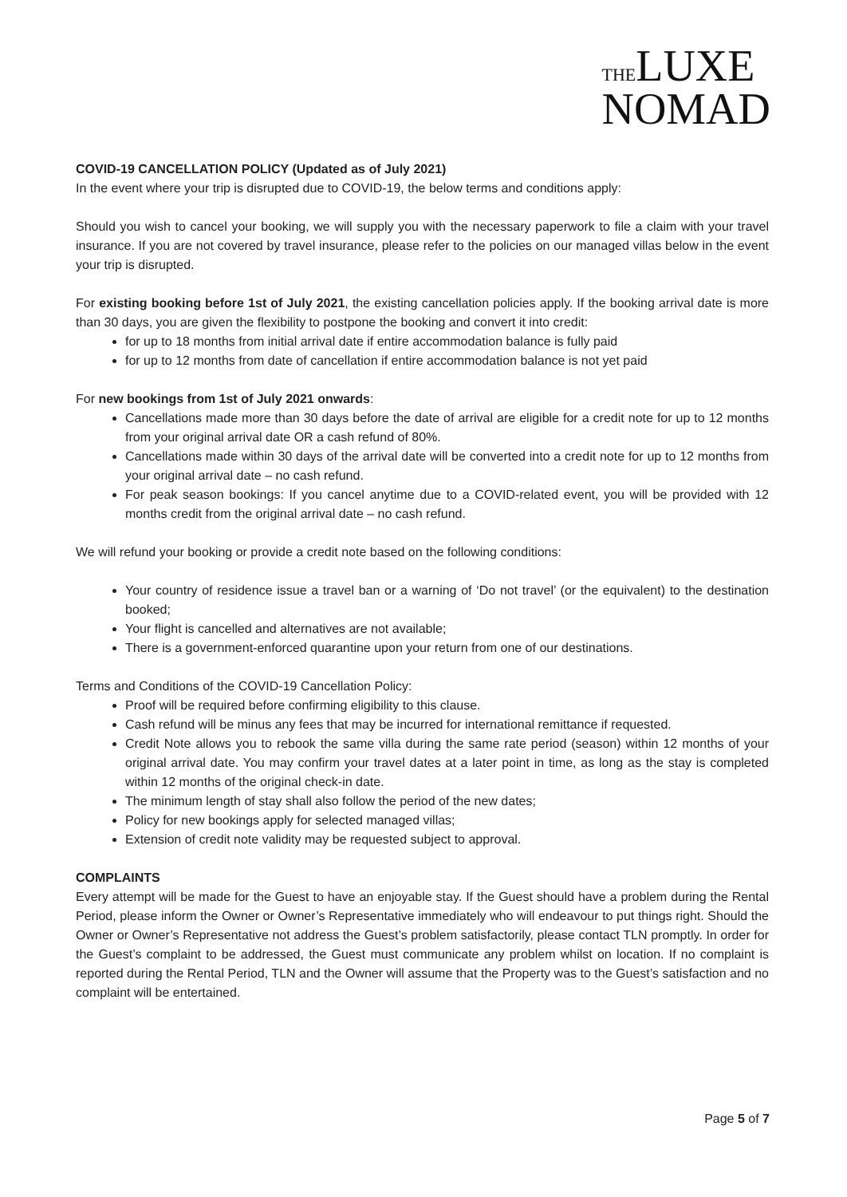THE LUXE
NOMAD
COVID-19 CANCELLATION POLICY (Updated as of July 2021)
In the event where your trip is disrupted due to COVID-19, the below terms and conditions apply:
Should you wish to cancel your booking, we will supply you with the necessary paperwork to file a claim with your travel insurance. If you are not covered by travel insurance, please refer to the policies on our managed villas below in the event your trip is disrupted.
For existing booking before 1st of July 2021, the existing cancellation policies apply. If the booking arrival date is more than 30 days, you are given the flexibility to postpone the booking and convert it into credit:
for up to 18 months from initial arrival date if entire accommodation balance is fully paid
for up to 12 months from date of cancellation if entire accommodation balance is not yet paid
For new bookings from 1st of July 2021 onwards:
Cancellations made more than 30 days before the date of arrival are eligible for a credit note for up to 12 months from your original arrival date OR a cash refund of 80%.
Cancellations made within 30 days of the arrival date will be converted into a credit note for up to 12 months from your original arrival date – no cash refund.
For peak season bookings: If you cancel anytime due to a COVID-related event, you will be provided with 12 months credit from the original arrival date – no cash refund.
We will refund your booking or provide a credit note based on the following conditions:
Your country of residence issue a travel ban or a warning of ‘Do not travel’ (or the equivalent) to the destination booked;
Your flight is cancelled and alternatives are not available;
There is a government-enforced quarantine upon your return from one of our destinations.
Terms and Conditions of the COVID-19 Cancellation Policy:
Proof will be required before confirming eligibility to this clause.
Cash refund will be minus any fees that may be incurred for international remittance if requested.
Credit Note allows you to rebook the same villa during the same rate period (season) within 12 months of your original arrival date. You may confirm your travel dates at a later point in time, as long as the stay is completed within 12 months of the original check-in date.
The minimum length of stay shall also follow the period of the new dates;
Policy for new bookings apply for selected managed villas;
Extension of credit note validity may be requested subject to approval.
COMPLAINTS
Every attempt will be made for the Guest to have an enjoyable stay. If the Guest should have a problem during the Rental Period, please inform the Owner or Owner’s Representative immediately who will endeavour to put things right. Should the Owner or Owner’s Representative not address the Guest’s problem satisfactorily, please contact TLN promptly. In order for the Guest’s complaint to be addressed, the Guest must communicate any problem whilst on location. If no complaint is reported during the Rental Period, TLN and the Owner will assume that the Property was to the Guest’s satisfaction and no complaint will be entertained.
Page 5 of 7